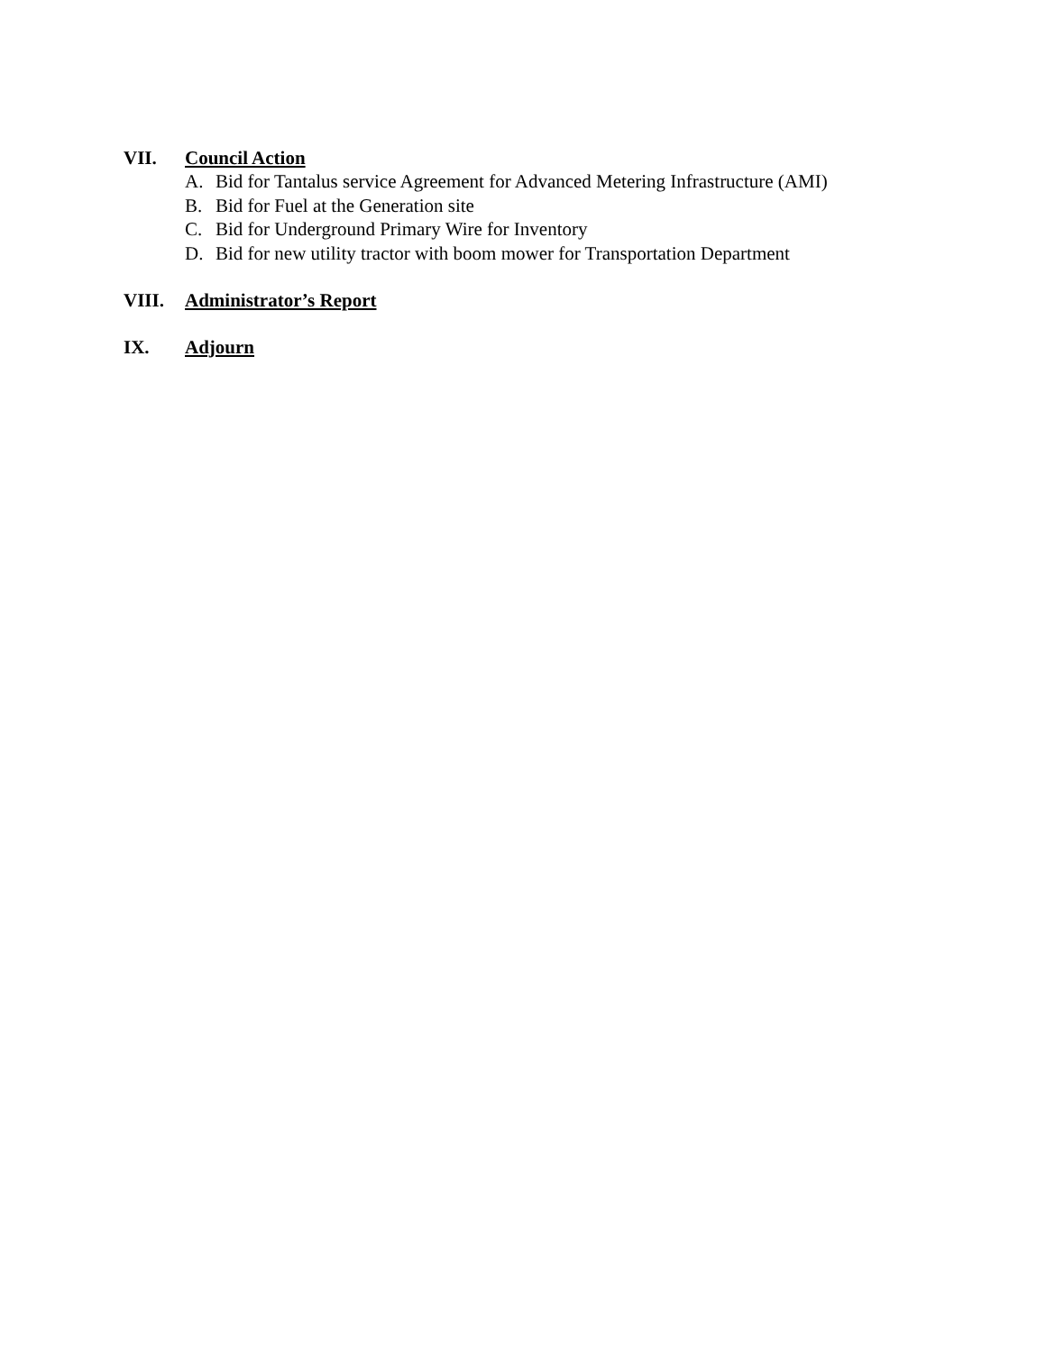VII. Council Action
A. Bid for Tantalus service Agreement for Advanced Metering Infrastructure (AMI)
B. Bid for Fuel at the Generation site
C. Bid for Underground Primary Wire for Inventory
D. Bid for new utility tractor with boom mower for Transportation Department
VIII. Administrator’s Report
IX. Adjourn